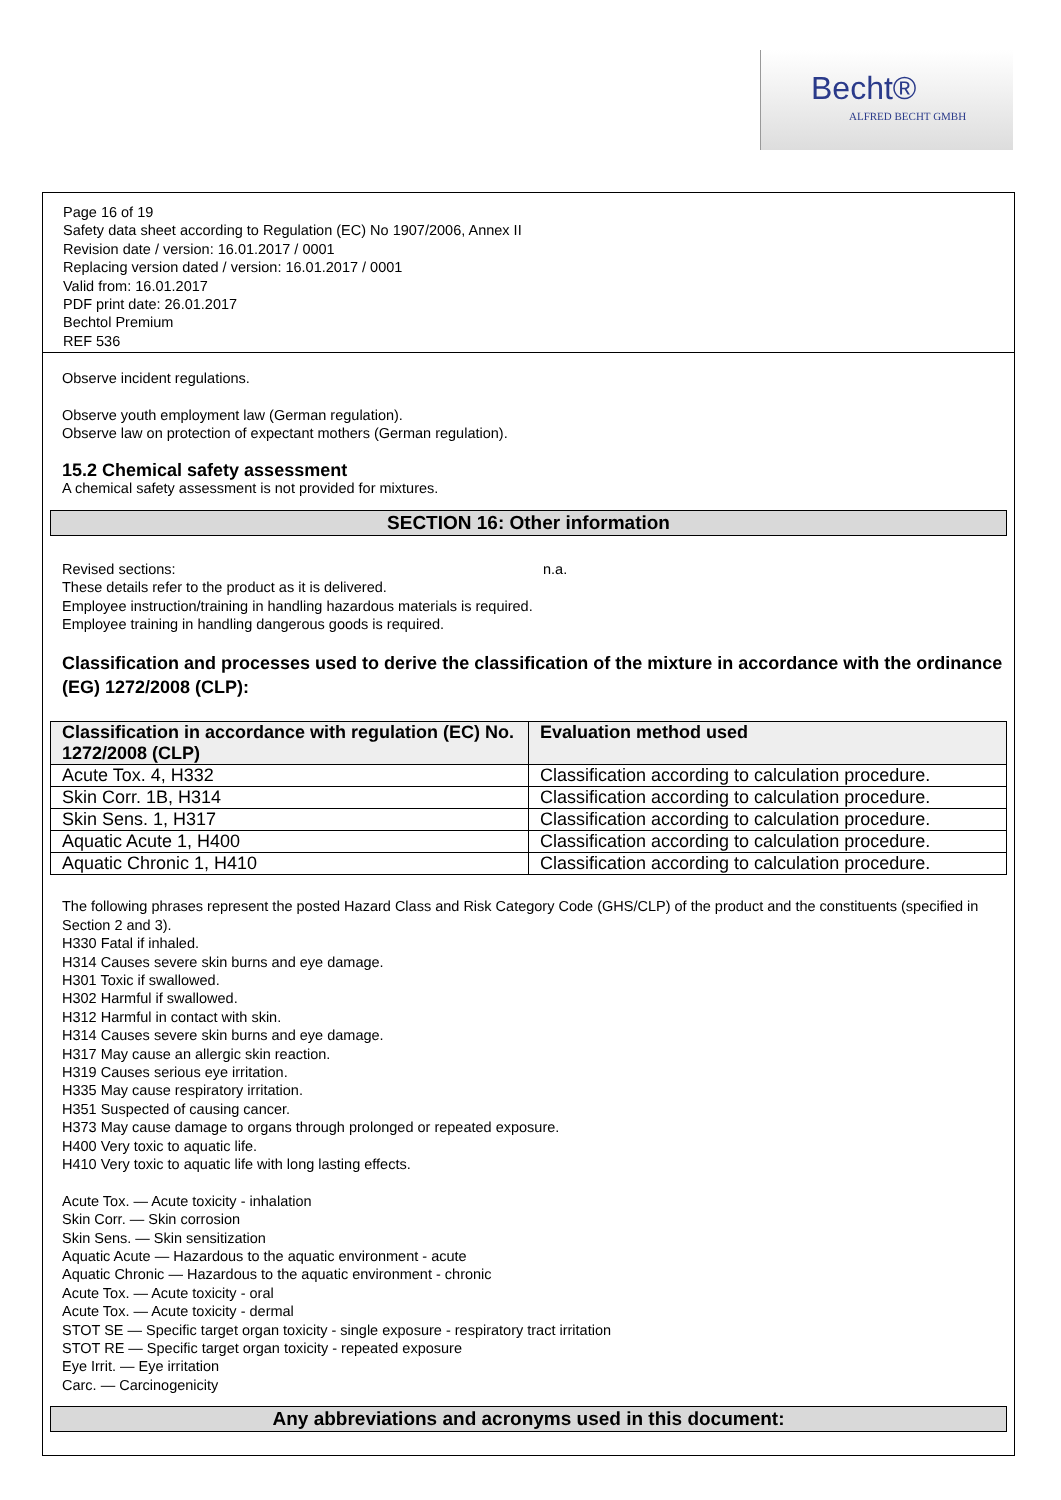Becht®
ALFRED BECHT GMBH
Page 16 of 19
Safety data sheet according to Regulation (EC) No 1907/2006, Annex II
Revision date / version: 16.01.2017 / 0001
Replacing version dated / version: 16.01.2017 / 0001
Valid from: 16.01.2017
PDF print date: 26.01.2017
Bechtol Premium
REF 536
Observe incident regulations.
Observe youth employment law (German regulation).
Observe law on protection of expectant mothers (German regulation).
15.2 Chemical safety assessment
A chemical safety assessment is not provided for mixtures.
SECTION 16: Other information
Revised sections: n.a.
These details refer to the product as it is delivered.
Employee instruction/training in handling hazardous materials is required.
Employee training in handling dangerous goods is required.
Classification and processes used to derive the classification of the mixture in accordance with the ordinance (EG) 1272/2008 (CLP):
| Classification in accordance with regulation (EC) No. 1272/2008 (CLP) | Evaluation method used |
| --- | --- |
| Acute Tox. 4, H332 | Classification according to calculation procedure. |
| Skin Corr. 1B, H314 | Classification according to calculation procedure. |
| Skin Sens. 1, H317 | Classification according to calculation procedure. |
| Aquatic Acute 1, H400 | Classification according to calculation procedure. |
| Aquatic Chronic 1, H410 | Classification according to calculation procedure. |
The following phrases represent the posted Hazard Class and Risk Category Code (GHS/CLP) of the product and the constituents (specified in Section 2 and 3).
H330 Fatal if inhaled.
H314 Causes severe skin burns and eye damage.
H301 Toxic if swallowed.
H302 Harmful if swallowed.
H312 Harmful in contact with skin.
H314 Causes severe skin burns and eye damage.
H317 May cause an allergic skin reaction.
H319 Causes serious eye irritation.
H335 May cause respiratory irritation.
H351 Suspected of causing cancer.
H373 May cause damage to organs through prolonged or repeated exposure.
H400 Very toxic to aquatic life.
H410 Very toxic to aquatic life with long lasting effects.
Acute Tox. — Acute toxicity - inhalation
Skin Corr. — Skin corrosion
Skin Sens. — Skin sensitization
Aquatic Acute — Hazardous to the aquatic environment - acute
Aquatic Chronic — Hazardous to the aquatic environment - chronic
Acute Tox. — Acute toxicity - oral
Acute Tox. — Acute toxicity - dermal
STOT SE — Specific target organ toxicity - single exposure - respiratory tract irritation
STOT RE — Specific target organ toxicity - repeated exposure
Eye Irrit. — Eye irritation
Carc. — Carcinogenicity
Any abbreviations and acronyms used in this document: